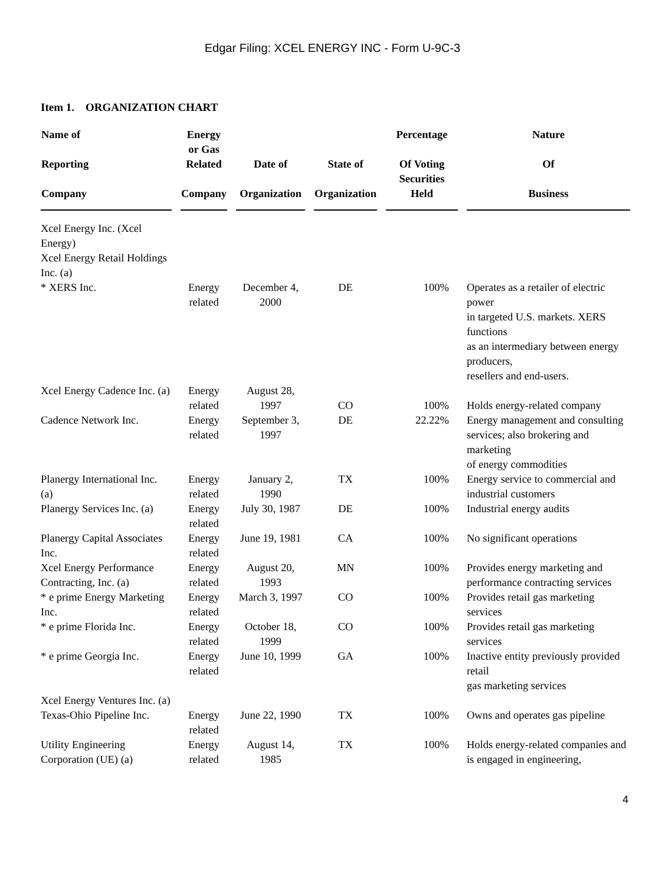Edgar Filing: XCEL ENERGY INC - Form U-9C-3
Item 1. ORGANIZATION CHART
| Name of Reporting Company | Energy or Gas Related Company | Date of Organization | State of Organization | Percentage Of Voting Securities Held | Nature Of Business |
| --- | --- | --- | --- | --- | --- |
| Xcel Energy Inc. (Xcel Energy) Xcel Energy Retail Holdings Inc. (a) | | | | | |
| * XERS Inc. | Energy related | December 4, 2000 | DE | 100% | Operates as a retailer of electric power in targeted U.S. markets. XERS functions as an intermediary between energy producers, resellers and end-users. |
| Xcel Energy Cadence Inc. (a) | Energy related | August 28, 1997 | CO | 100% | Holds energy-related company |
| Cadence Network Inc. | Energy related | September 3, 1997 | DE | 22.22% | Energy management and consulting services; also brokering and marketing of energy commodities |
| Planergy International Inc. (a) | Energy related | January 2, 1990 | TX | 100% | Energy service to commercial and industrial customers |
| Planergy Services Inc. (a) | Energy related | July 30, 1987 | DE | 100% | Industrial energy audits |
| Planergy Capital Associates Inc. | Energy related | June 19, 1981 | CA | 100% | No significant operations |
| Xcel Energy Performance Contracting, Inc. (a) | Energy related | August 20, 1993 | MN | 100% | Provides energy marketing and performance contracting services |
| * e prime Energy Marketing Inc. | Energy related | March 3, 1997 | CO | 100% | Provides retail gas marketing services |
| * e prime Florida Inc. | Energy related | October 18, 1999 | CO | 100% | Provides retail gas marketing services |
| * e prime Georgia Inc. | Energy related | June 10, 1999 | GA | 100% | Inactive entity previously provided retail gas marketing services |
| Xcel Energy Ventures Inc. (a) | | | | | |
| Texas-Ohio Pipeline Inc. | Energy related | June 22, 1990 | TX | 100% | Owns and operates gas pipeline |
| Utility Engineering Corporation (UE) (a) | Energy related | August 14, 1985 | TX | 100% | Holds energy-related companies and is engaged in engineering, |
4